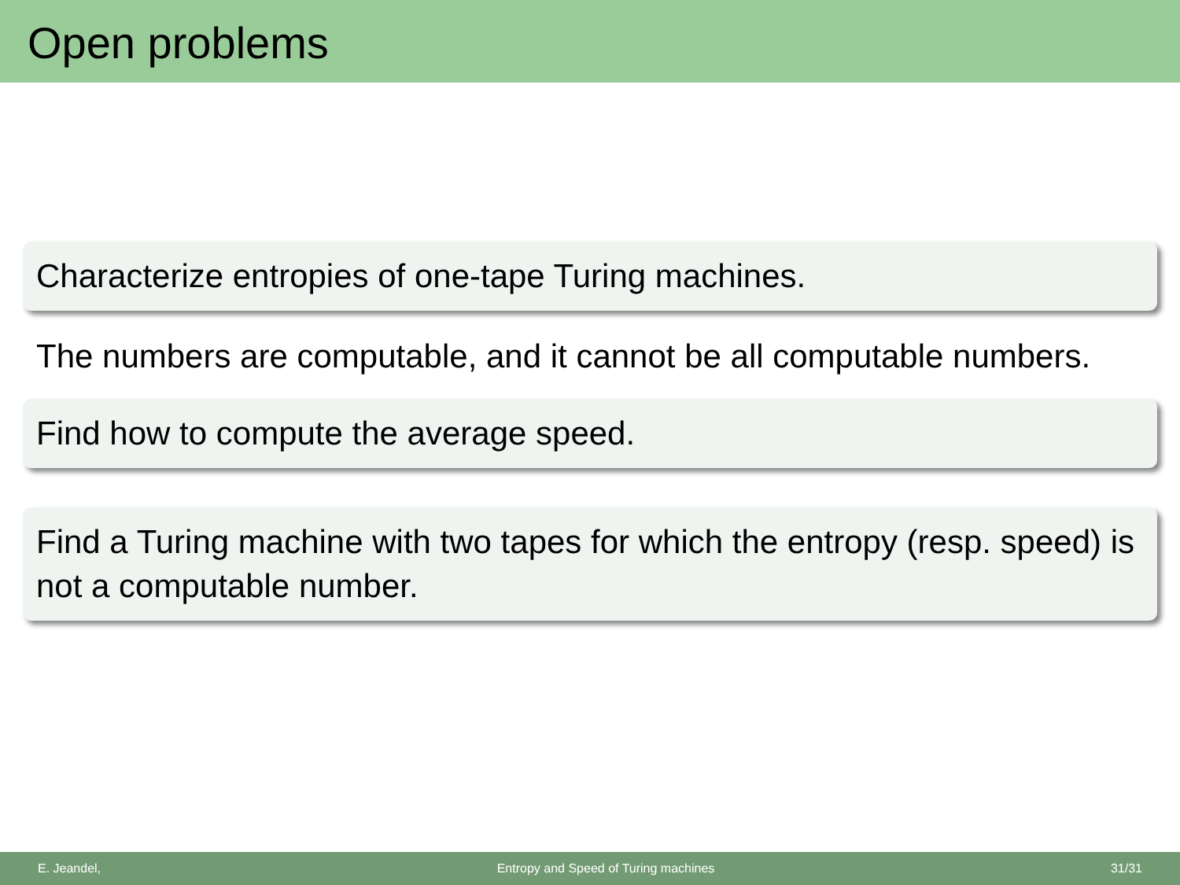Open problems
Characterize entropies of one-tape Turing machines.
The numbers are computable, and it cannot be all computable numbers.
Find how to compute the average speed.
Find a Turing machine with two tapes for which the entropy (resp. speed) is not a computable number.
E. Jeandel, Entropy and Speed of Turing machines 31/31